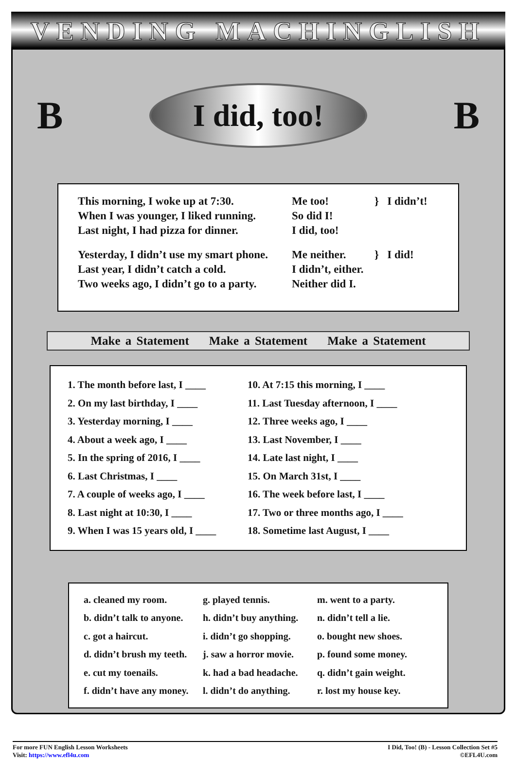VENDING MACHINGLISH
B
I did, too!
B
This morning, I woke up at 7:30.
When I was younger, I liked running.
Last night, I had pizza for dinner.
Me too!
So did I!
I did, too!
} I didn’t!
Yesterday, I didn’t use my smart phone.
Last year, I didn’t catch a cold.
Two weeks ago, I didn’t go to a party.
Me neither.
I didn’t, either.
Neither did I.
} I did!
Make a Statement Make a Statement Make a Statement
1. The month before last, I ____
2. On my last birthday, I ____
3. Yesterday morning, I ____
4. About a week ago, I ____
5. In the spring of 2016, I ____
6. Last Christmas, I ____
7. A couple of weeks ago, I ____
8. Last night at 10:30, I ____
9. When I was 15 years old, I ____
10. At 7:15 this morning, I ____
11. Last Tuesday afternoon, I ____
12. Three weeks ago, I ____
13. Last November, I ____
14. Late last night, I ____
15. On March 31st, I ____
16. The week before last, I ____
17. Two or three months ago, I ____
18. Sometime last August, I ____
a. cleaned my room.
b. didn’t talk to anyone.
c. got a haircut.
d. didn’t brush my teeth.
e. cut my toenails.
f. didn’t have any money.
g. played tennis.
h. didn’t buy anything.
i. didn’t go shopping.
j. saw a horror movie.
k. had a bad headache.
l. didn’t do anything.
m. went to a party.
n. didn’t tell a lie.
o. bought new shoes.
p. found some money.
q. didn’t gain weight.
r. lost my house key.
For more FUN English Lesson Worksheets
Visit: https://www.efl4u.com
I Did, Too! (B) - Lesson Collection Set #5
©EFL4U.com